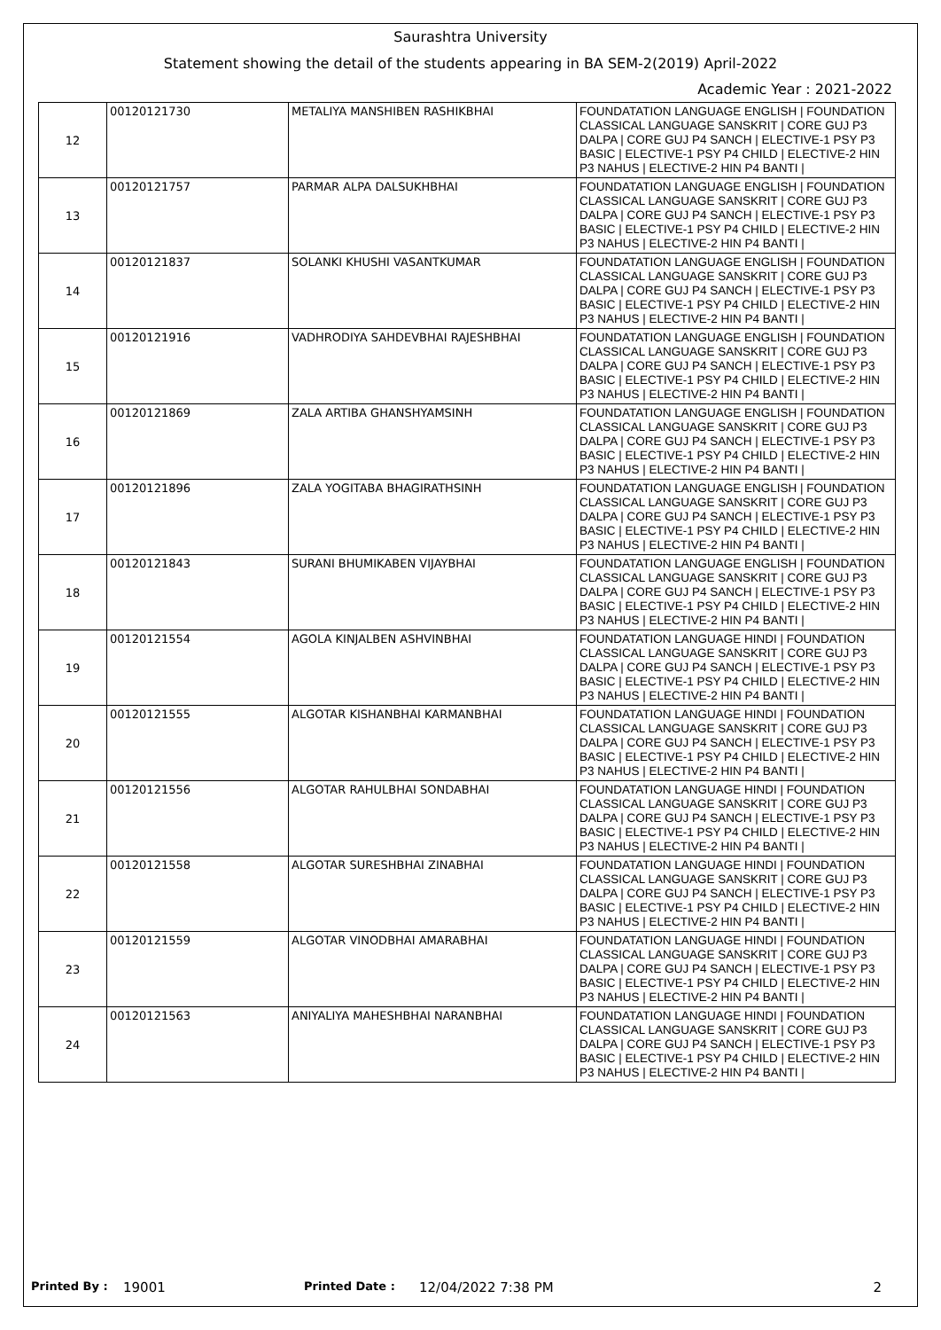Saurashtra University
Statement showing the detail of the students appearing in BA SEM-2(2019) April-2022
Academic Year : 2021-2022
| 12 | 00120121730 | METALIYA MANSHIBEN RASHIKBHAI | FOUNDATATION LANGUAGE ENGLISH / FOUNDATION CLASSICAL LANGUAGE SANSKRIT / CORE GUJ P3 DALPA / CORE GUJ P4 SANCH / ELECTIVE-1 PSY P3 BASIC / ELECTIVE-1 PSY P4 CHILD / ELECTIVE-2 HIN P3 NAHUS / ELECTIVE-2 HIN P4 BANTI / |
| 13 | 00120121757 | PARMAR ALPA DALSUKHBHAI | FOUNDATATION LANGUAGE ENGLISH / FOUNDATION CLASSICAL LANGUAGE SANSKRIT / CORE GUJ P3 DALPA / CORE GUJ P4 SANCH / ELECTIVE-1 PSY P3 BASIC / ELECTIVE-1 PSY P4 CHILD / ELECTIVE-2 HIN P3 NAHUS / ELECTIVE-2 HIN P4 BANTI / |
| 14 | 00120121837 | SOLANKI KHUSHI VASANTKUMAR | FOUNDATATION LANGUAGE ENGLISH / FOUNDATION CLASSICAL LANGUAGE SANSKRIT / CORE GUJ P3 DALPA / CORE GUJ P4 SANCH / ELECTIVE-1 PSY P3 BASIC / ELECTIVE-1 PSY P4 CHILD / ELECTIVE-2 HIN P3 NAHUS / ELECTIVE-2 HIN P4 BANTI / |
| 15 | 00120121916 | VADHRODIYA SAHDEVBHAI RAJESHBHAI | FOUNDATATION LANGUAGE ENGLISH / FOUNDATION CLASSICAL LANGUAGE SANSKRIT / CORE GUJ P3 DALPA / CORE GUJ P4 SANCH / ELECTIVE-1 PSY P3 BASIC / ELECTIVE-1 PSY P4 CHILD / ELECTIVE-2 HIN P3 NAHUS / ELECTIVE-2 HIN P4 BANTI / |
| 16 | 00120121869 | ZALA ARTIBA GHANSHYAMSINH | FOUNDATATION LANGUAGE ENGLISH / FOUNDATION CLASSICAL LANGUAGE SANSKRIT / CORE GUJ P3 DALPA / CORE GUJ P4 SANCH / ELECTIVE-1 PSY P3 BASIC / ELECTIVE-1 PSY P4 CHILD / ELECTIVE-2 HIN P3 NAHUS / ELECTIVE-2 HIN P4 BANTI / |
| 17 | 00120121896 | ZALA YOGITABA BHAGIRATHSINH | FOUNDATATION LANGUAGE ENGLISH / FOUNDATION CLASSICAL LANGUAGE SANSKRIT / CORE GUJ P3 DALPA / CORE GUJ P4 SANCH / ELECTIVE-1 PSY P3 BASIC / ELECTIVE-1 PSY P4 CHILD / ELECTIVE-2 HIN P3 NAHUS / ELECTIVE-2 HIN P4 BANTI / |
| 18 | 00120121843 | SURANI BHUMIKABEN VIJAYBHAI | FOUNDATATION LANGUAGE ENGLISH / FOUNDATION CLASSICAL LANGUAGE SANSKRIT / CORE GUJ P3 DALPA / CORE GUJ P4 SANCH / ELECTIVE-1 PSY P3 BASIC / ELECTIVE-1 PSY P4 CHILD / ELECTIVE-2 HIN P3 NAHUS / ELECTIVE-2 HIN P4 BANTI / |
| 19 | 00120121554 | AGOLA KINJALBEN ASHVINBHAI | FOUNDATATION LANGUAGE HINDI / FOUNDATION CLASSICAL LANGUAGE SANSKRIT / CORE GUJ P3 DALPA / CORE GUJ P4 SANCH / ELECTIVE-1 PSY P3 BASIC / ELECTIVE-1 PSY P4 CHILD / ELECTIVE-2 HIN P3 NAHUS / ELECTIVE-2 HIN P4 BANTI / |
| 20 | 00120121555 | ALGOTAR KISHANBHAI KARMANBHAI | FOUNDATATION LANGUAGE HINDI / FOUNDATION CLASSICAL LANGUAGE SANSKRIT / CORE GUJ P3 DALPA / CORE GUJ P4 SANCH / ELECTIVE-1 PSY P3 BASIC / ELECTIVE-1 PSY P4 CHILD / ELECTIVE-2 HIN P3 NAHUS / ELECTIVE-2 HIN P4 BANTI / |
| 21 | 00120121556 | ALGOTAR RAHULBHAI SONDABHAI | FOUNDATATION LANGUAGE HINDI / FOUNDATION CLASSICAL LANGUAGE SANSKRIT / CORE GUJ P3 DALPA / CORE GUJ P4 SANCH / ELECTIVE-1 PSY P3 BASIC / ELECTIVE-1 PSY P4 CHILD / ELECTIVE-2 HIN P3 NAHUS / ELECTIVE-2 HIN P4 BANTI / |
| 22 | 00120121558 | ALGOTAR SURESHBHAI ZINABHAI | FOUNDATATION LANGUAGE HINDI / FOUNDATION CLASSICAL LANGUAGE SANSKRIT / CORE GUJ P3 DALPA / CORE GUJ P4 SANCH / ELECTIVE-1 PSY P3 BASIC / ELECTIVE-1 PSY P4 CHILD / ELECTIVE-2 HIN P3 NAHUS / ELECTIVE-2 HIN P4 BANTI / |
| 23 | 00120121559 | ALGOTAR VINODBHAI AMARABHAI | FOUNDATATION LANGUAGE HINDI / FOUNDATION CLASSICAL LANGUAGE SANSKRIT / CORE GUJ P3 DALPA / CORE GUJ P4 SANCH / ELECTIVE-1 PSY P3 BASIC / ELECTIVE-1 PSY P4 CHILD / ELECTIVE-2 HIN P3 NAHUS / ELECTIVE-2 HIN P4 BANTI / |
| 24 | 00120121563 | ANIYALIYA MAHESHBHAI NARANBHAI | FOUNDATATION LANGUAGE HINDI / FOUNDATION CLASSICAL LANGUAGE SANSKRIT / CORE GUJ P3 DALPA / CORE GUJ P4 SANCH / ELECTIVE-1 PSY P3 BASIC / ELECTIVE-1 PSY P4 CHILD / ELECTIVE-2 HIN P3 NAHUS / ELECTIVE-2 HIN P4 BANTI / |
Printed By : 19001 Printed Date : 12/04/2022 7:38 PM 2